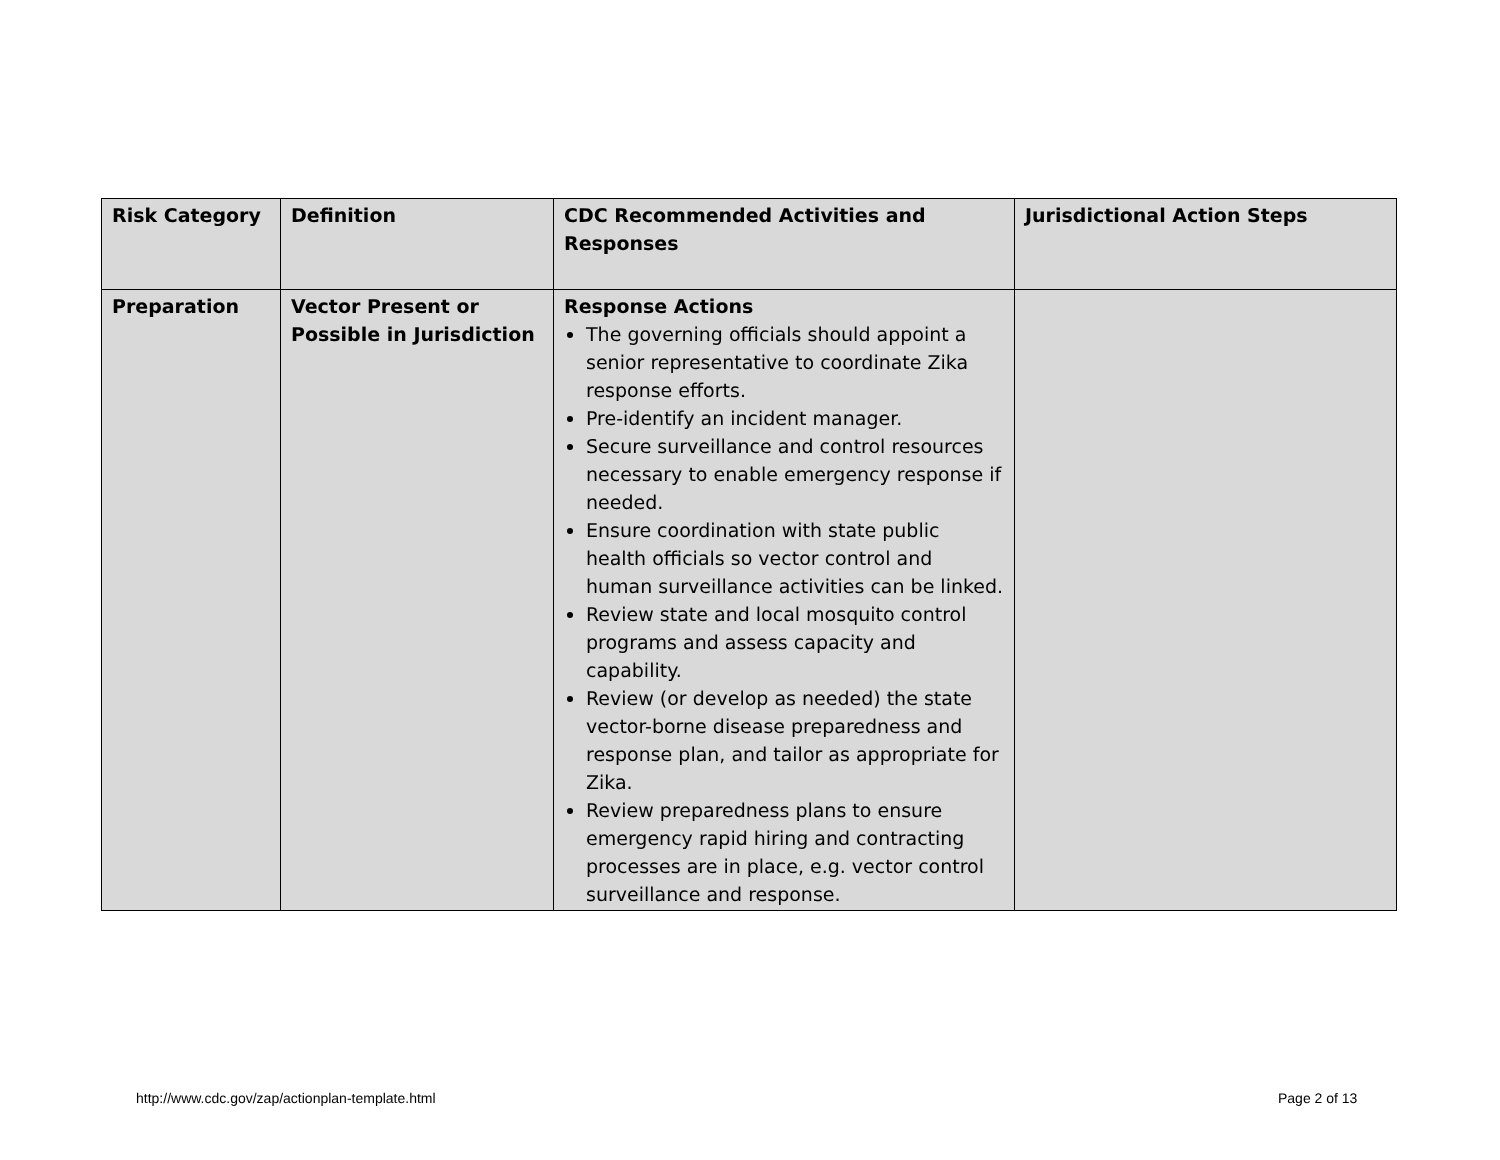| Risk Category | Definition | CDC Recommended Activities and Responses | Jurisdictional Action Steps |
| --- | --- | --- | --- |
| Preparation | Vector Present or Possible in Jurisdiction | Response Actions The governing officials should appoint a senior representative to coordinate Zika response efforts. Pre-identify an incident manager. Secure surveillance and control resources necessary to enable emergency response if needed. Ensure coordination with state public health officials so vector control and human surveillance activities can be linked. Review state and local mosquito control programs and assess capacity and capability. Review (or develop as needed) the state vector-borne disease preparedness and response plan, and tailor as appropriate for Zika. Review preparedness plans to ensure emergency rapid hiring and contracting processes are in place, e.g. vector control surveillance and response. | |
http://www.cdc.gov/zap/actionplan-template.html
Page 2 of 13